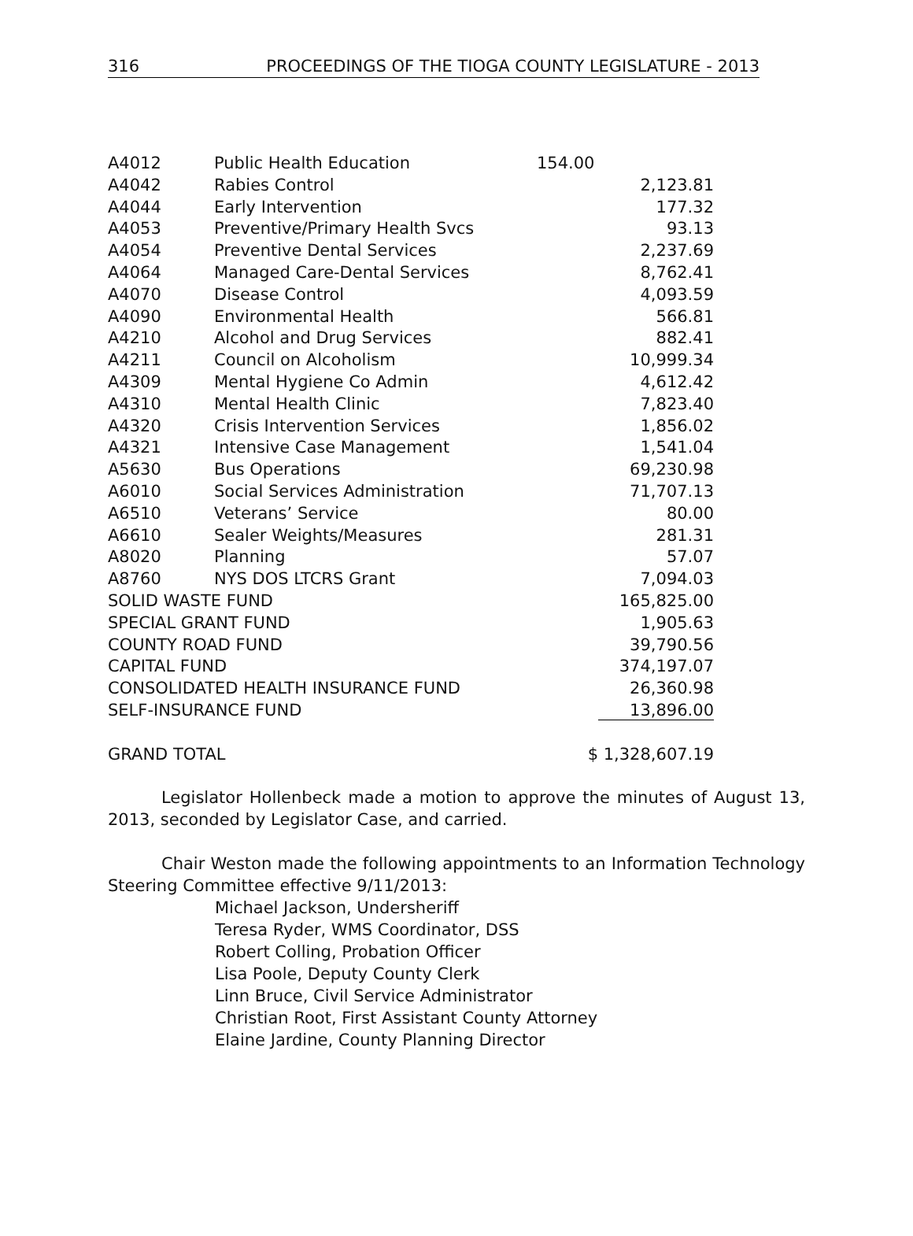316 PROCEEDINGS OF THE TIOGA COUNTY LEGISLATURE - 2013
| A4012 | Public Health Education | 154.00 |
| A4042 | Rabies Control | 2,123.81 |
| A4044 | Early Intervention | 177.32 |
| A4053 | Preventive/Primary Health Svcs | 93.13 |
| A4054 | Preventive Dental Services | 2,237.69 |
| A4064 | Managed Care-Dental Services | 8,762.41 |
| A4070 | Disease Control | 4,093.59 |
| A4090 | Environmental Health | 566.81 |
| A4210 | Alcohol and Drug Services | 882.41 |
| A4211 | Council on Alcoholism | 10,999.34 |
| A4309 | Mental Hygiene Co Admin | 4,612.42 |
| A4310 | Mental Health Clinic | 7,823.40 |
| A4320 | Crisis Intervention Services | 1,856.02 |
| A4321 | Intensive Case Management | 1,541.04 |
| A5630 | Bus Operations | 69,230.98 |
| A6010 | Social Services Administration | 71,707.13 |
| A6510 | Veterans’ Service | 80.00 |
| A6610 | Sealer Weights/Measures | 281.31 |
| A8020 | Planning | 57.07 |
| A8760 | NYS DOS LTCRS Grant | 7,094.03 |
| SOLID WASTE FUND | | 165,825.00 |
| SPECIAL GRANT FUND | | 1,905.63 |
| COUNTY ROAD FUND | | 39,790.56 |
| CAPITAL FUND | | 374,197.07 |
| CONSOLIDATED HEALTH INSURANCE FUND | | 26,360.98 |
| SELF-INSURANCE FUND | | 13,896.00 |
| GRAND TOTAL | | $ 1,328,607.19 |
Legislator Hollenbeck made a motion to approve the minutes of August 13, 2013, seconded by Legislator Case, and carried.
Chair Weston made the following appointments to an Information Technology Steering Committee effective 9/11/2013:
Michael Jackson, Undersheriff
Teresa Ryder, WMS Coordinator, DSS
Robert Colling, Probation Officer
Lisa Poole, Deputy County Clerk
Linn Bruce, Civil Service Administrator
Christian Root, First Assistant County Attorney
Elaine Jardine, County Planning Director